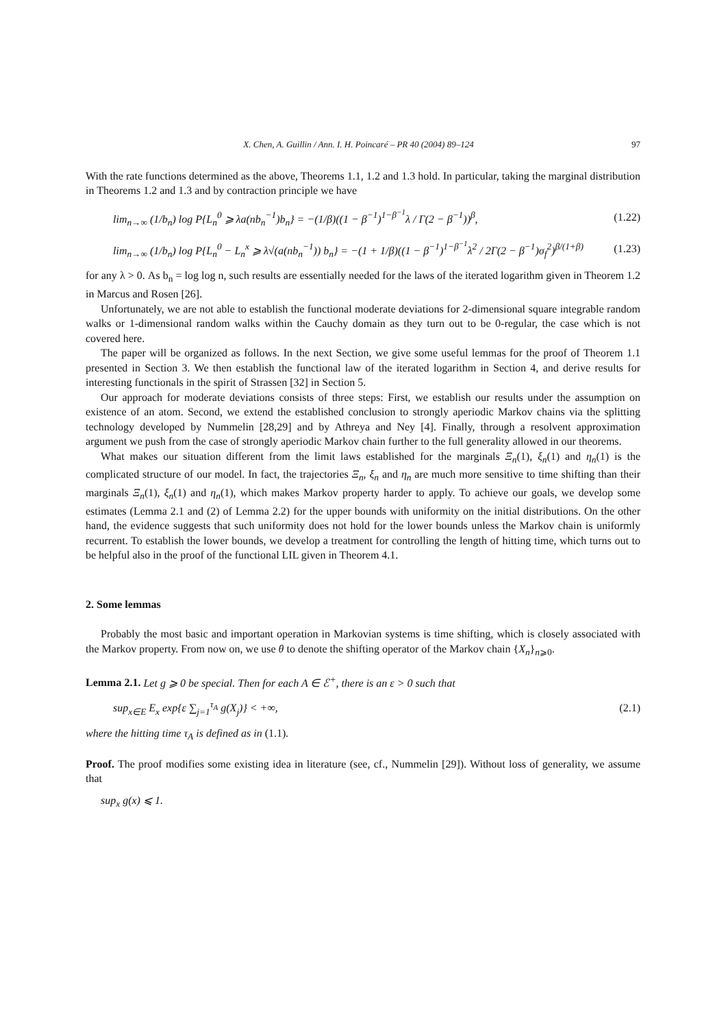X. Chen, A. Guillin / Ann. I. H. Poincaré – PR 40 (2004) 89–124 97
With the rate functions determined as the above, Theorems 1.1, 1.2 and 1.3 hold. In particular, taking the marginal distribution in Theorems 1.2 and 1.3 and by contraction principle we have
lim<sub>n→∞</sub> (1/b<sub>n</sub>) log P{L<sub>n</sub><sup>0</sup> ⩾ λa(nb<sub>n</sub><sup>−1</sup>)b<sub>n</sub>} = −(1/β)((1 − β<sup>−1</sup>)<sup>1−β<sup>−1</sup></sup>λ / Γ(2 − β<sup>−1</sup>))<sup>β</sup>, (1.22)
lim<sub>n→∞</sub> (1/b<sub>n</sub>) log P{L<sub>n</sub><sup>0</sup> − L<sub>n</sub><sup>x</sup> ⩾ λ√(a(nb<sub>n</sub><sup>−1</sup>)) b<sub>n</sub>} = −(1 + 1/β)((1 − β<sup>−1</sup>)<sup>1−β<sup>−1</sup></sup>λ<sup>2</sup> / 2Γ(2 − β<sup>−1</sup>)σ<sub>f</sub><sup>2</sup>)<sup>β/(1+β)</sup> (1.23)
for any λ > 0. As b<sub>n</sub> = log log n, such results are essentially needed for the laws of the iterated logarithm given in Theorem 1.2 in Marcus and Rosen [26].
Unfortunately, we are not able to establish the functional moderate deviations for 2-dimensional square integrable random walks or 1-dimensional random walks within the Cauchy domain as they turn out to be 0-regular, the case which is not covered here.
The paper will be organized as follows. In the next Section, we give some useful lemmas for the proof of Theorem 1.1 presented in Section 3. We then establish the functional law of the iterated logarithm in Section 4, and derive results for interesting functionals in the spirit of Strassen [32] in Section 5.
Our approach for moderate deviations consists of three steps: First, we establish our results under the assumption on existence of an atom. Second, we extend the established conclusion to strongly aperiodic Markov chains via the splitting technology developed by Nummelin [28,29] and by Athreya and Ney [4]. Finally, through a resolvent approximation argument we push from the case of strongly aperiodic Markov chain further to the full generality allowed in our theorems.
What makes our situation different from the limit laws established for the marginals Ξ<sub>n</sub>(1), ξ<sub>n</sub>(1) and η<sub>n</sub>(1) is the complicated structure of our model. In fact, the trajectories Ξ<sub>n</sub>, ξ<sub>n</sub> and η<sub>n</sub> are much more sensitive to time shifting than their marginals Ξ<sub>n</sub>(1), ξ<sub>n</sub>(1) and η<sub>n</sub>(1), which makes Markov property harder to apply. To achieve our goals, we develop some estimates (Lemma 2.1 and (2) of Lemma 2.2) for the upper bounds with uniformity on the initial distributions. On the other hand, the evidence suggests that such uniformity does not hold for the lower bounds unless the Markov chain is uniformly recurrent. To establish the lower bounds, we develop a treatment for controlling the length of hitting time, which turns out to be helpful also in the proof of the functional LIL given in Theorem 4.1.
2. Some lemmas
Probably the most basic and important operation in Markovian systems is time shifting, which is closely associated with the Markov property. From now on, we use θ to denote the shifting operator of the Markov chain {X<sub>n</sub>}<sub>n⩾0</sub>.
Lemma 2.1. Let g ⩾ 0 be special. Then for each A ∈ ℰ<sup>+</sup>, there is an ε > 0 such that
sup<sub>x∈E</sub> E<sub>x</sub> exp{ε ∑<sub>j=1</sub><sup>τ<sub>A</sub></sup> g(X<sub>j</sub>)} < +∞, (2.1)
where the hitting time τ<sub>A</sub> is defined as in (1.1).
Proof. The proof modifies some existing idea in literature (see, cf., Nummelin [29]). Without loss of generality, we assume that
sup<sub>x</sub> g(x) ⩽ 1.